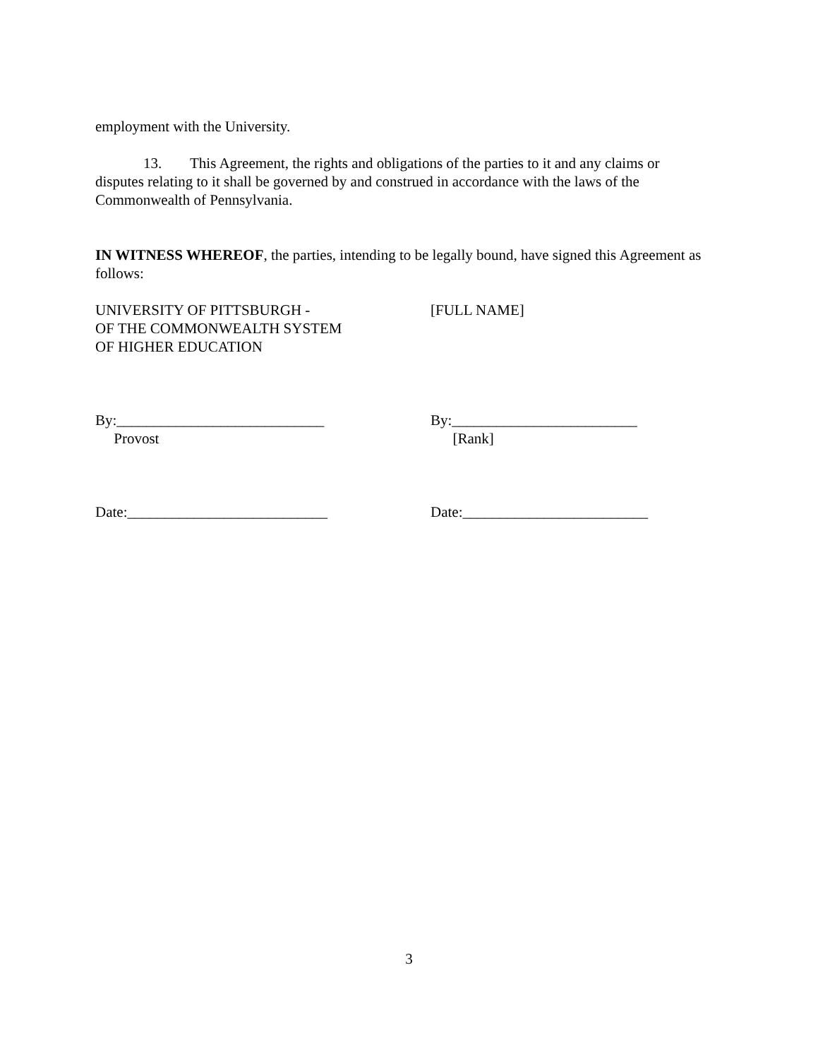employment with the University.
13. This Agreement, the rights and obligations of the parties to it and any claims or disputes relating to it shall be governed by and construed in accordance with the laws of the Commonwealth of Pennsylvania.
IN WITNESS WHEREOF, the parties, intending to be legally bound, have signed this Agreement as follows:
UNIVERSITY OF PITTSBURGH -
OF THE COMMONWEALTH SYSTEM
OF HIGHER EDUCATION
[FULL NAME]
By:____________________________
Provost
By:_________________________
[Rank]
Date:___________________________ Date:_________________________
3